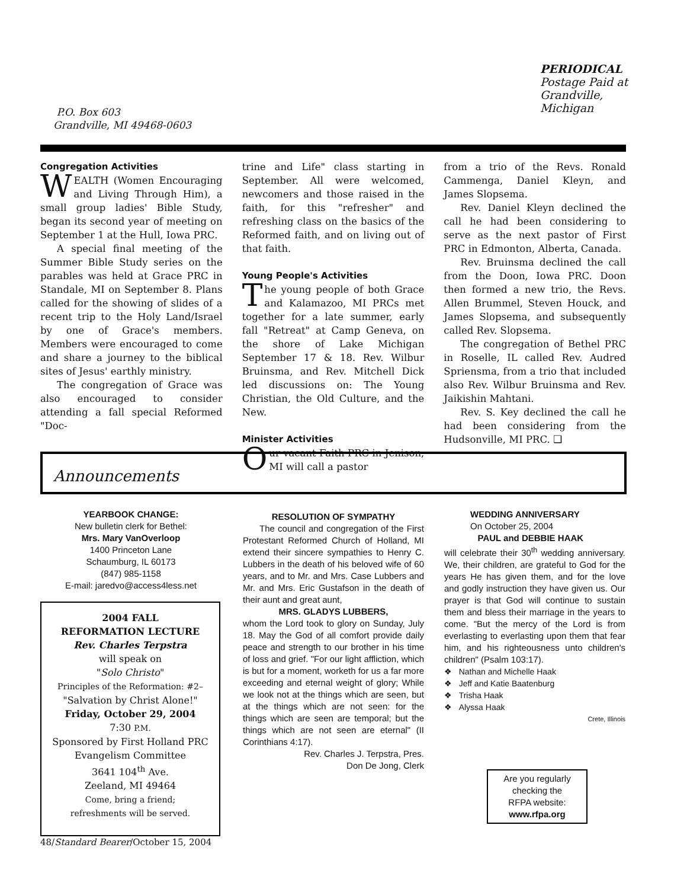PERIODICAL
Postage Paid at
Grandville,
Michigan
P.O. Box 603
Grandville, MI 49468-0603
Congregation Activities
WEALTH (Women Encouraging and Living Through Him), a small group ladies' Bible Study, began its second year of meeting on September 1 at the Hull, Iowa PRC.
A special final meeting of the Summer Bible Study series on the parables was held at Grace PRC in Standale, MI on September 8. Plans called for the showing of slides of a recent trip to the Holy Land/Israel by one of Grace's members. Members were encouraged to come and share a journey to the biblical sites of Jesus' earthly ministry.
The congregation of Grace was also encouraged to consider attending a fall special Reformed "Doc-
trine and Life" class starting in September. All were welcomed, newcomers and those raised in the faith, for this "refresher" and refreshing class on the basics of the Reformed faith, and on living out of that faith.
Young People's Activities
The young people of both Grace and Kalamazoo, MI PRCs met together for a late summer, early fall "Retreat" at Camp Geneva, on the shore of Lake Michigan September 17 & 18. Rev. Wilbur Bruinsma, and Rev. Mitchell Dick led discussions on: The Young Christian, the Old Culture, and the New.
Minister Activities
Our vacant Faith PRC in Jenison, MI will call a pastor
from a trio of the Revs. Ronald Cammenga, Daniel Kleyn, and James Slopsema.
Rev. Daniel Kleyn declined the call he had been considering to serve as the next pastor of First PRC in Edmonton, Alberta, Canada.
Rev. Bruinsma declined the call from the Doon, Iowa PRC. Doon then formed a new trio, the Revs. Allen Brummel, Steven Houck, and James Slopsema, and subsequently called Rev. Slopsema.
The congregation of Bethel PRC in Roselle, IL called Rev. Audred Spriensma, from a trio that included also Rev. Wilbur Bruinsma and Rev. Jaikishin Mahtani.
Rev. S. Key declined the call he had been considering from the Hudsonville, MI PRC. ❑
Announcements
YEARBOOK CHANGE:
New bulletin clerk for Bethel:
Mrs. Mary VanOverloop
1400 Princeton Lane
Schaumburg, IL 60173
(847) 985-1158
E-mail: jaredvo@access4less.net
2004 FALL
REFORMATION LECTURE
Rev. Charles Terpstra
will speak on
"Solo Christo"
Principles of the Reformation: #2–
"Salvation by Christ Alone!"
Friday, October 29, 2004
7:30 P.M.
Sponsored by First Holland PRC
Evangelism Committee
3641 104<sup>th</sup> Ave.
Zeeland, MI 49464
Come, bring a friend;
refreshments will be served.
RESOLUTION OF SYMPATHY
The council and congregation of the First Protestant Reformed Church of Holland, MI extend their sincere sympathies to Henry C. Lubbers in the death of his beloved wife of 60 years, and to Mr. and Mrs. Case Lubbers and Mr. and Mrs. Eric Gustafson in the death of their aunt and great aunt,
MRS. GLADYS LUBBERS,
whom the Lord took to glory on Sunday, July 18. May the God of all comfort provide daily peace and strength to our brother in his time of loss and grief. "For our light affliction, which is but for a moment, worketh for us a far more exceeding and eternal weight of glory; While we look not at the things which are seen, but at the things which are not seen: for the things which are seen are temporal; but the things which are not seen are eternal" (II Corinthians 4:17).
Rev. Charles J. Terpstra, Pres.
Don De Jong, Clerk
WEDDING ANNIVERSARY
On October 25, 2004
PAUL and DEBBIE HAAK
will celebrate their 30<sup>th</sup> wedding anniversary. We, their children, are grateful to God for the years He has given them, and for the love and godly instruction they have given us. Our prayer is that God will continue to sustain them and bless their marriage in the years to come. "But the mercy of the Lord is from everlasting to everlasting upon them that fear him, and his righteousness unto children's children" (Psalm 103:17).
❖ Nathan and Michelle Haak
❖ Jeff and Katie Baatenburg
❖ Trisha Haak
❖ Alyssa Haak
Crete, Illinois
Are you regularly
checking the
RFPA website:
www.rfpa.org
48/Standard Bearer/October 15, 2004